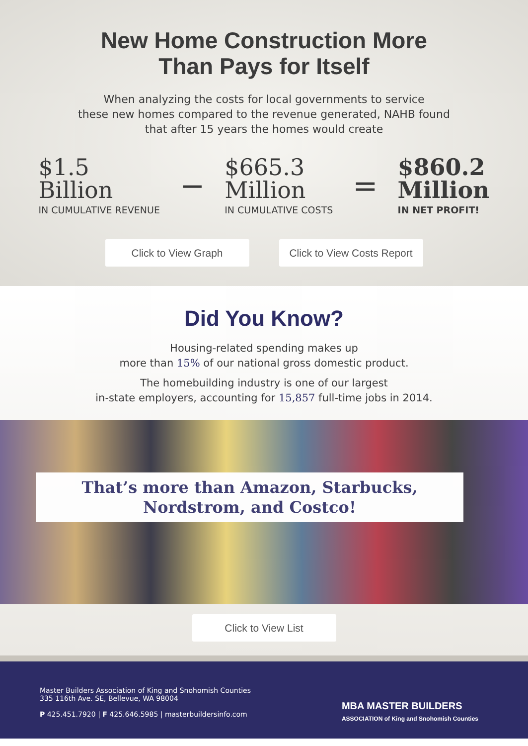New Home Construction More
Than Pays for Itself
When analyzing the costs for local governments to service
these new homes compared to the revenue generated, NAHB found
that after 15 years the homes would create
$1.5
Billion
IN CUMULATIVE REVENUE
−
$665.3
Million
IN CUMULATIVE COSTS
=
$860.2
Million
IN NET PROFIT!
Click to View Graph Click to View Costs Report
Did You Know?
Housing-related spending makes up
more than 15% of our national gross domestic product.
The homebuilding industry is one of our largest
in-state employers, accounting for 15,857 full-time jobs in 2014.
That’s more than Amazon, Starbucks,
Nordstrom, and Costco!
Click to View List
Master Builders Association of King and Snohomish Counties
335 116th Ave. SE, Bellevue, WA 98004
P 425.451.7920 | F 425.646.5985 | masterbuildersinfo.com
MBA MASTER BUILDERS
ASSOCIATION of King and Snohomish Counties